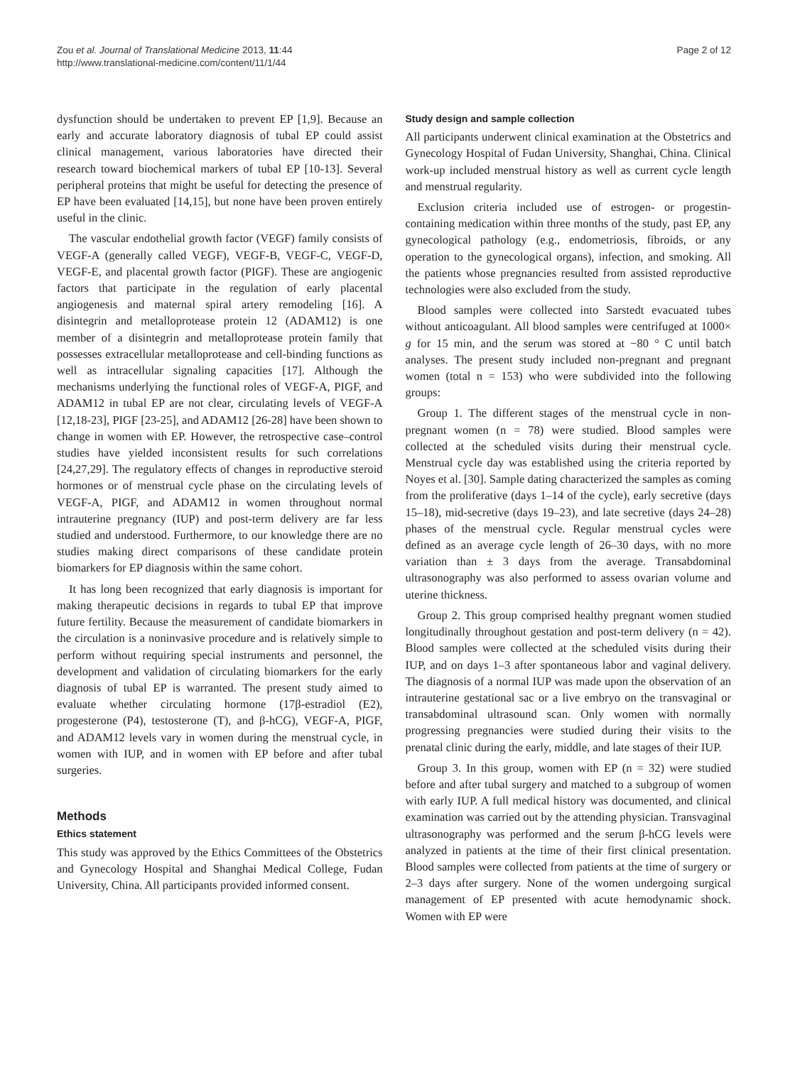Zou et al. Journal of Translational Medicine 2013, 11:44
http://www.translational-medicine.com/content/11/1/44
Page 2 of 12
dysfunction should be undertaken to prevent EP [1,9]. Because an early and accurate laboratory diagnosis of tubal EP could assist clinical management, various laboratories have directed their research toward biochemical markers of tubal EP [10-13]. Several peripheral proteins that might be useful for detecting the presence of EP have been evaluated [14,15], but none have been proven entirely useful in the clinic.
The vascular endothelial growth factor (VEGF) family consists of VEGF-A (generally called VEGF), VEGF-B, VEGF-C, VEGF-D, VEGF-E, and placental growth factor (PIGF). These are angiogenic factors that participate in the regulation of early placental angiogenesis and maternal spiral artery remodeling [16]. A disintegrin and metalloprotease protein 12 (ADAM12) is one member of a disintegrin and metalloprotease protein family that possesses extracellular metalloprotease and cell-binding functions as well as intracellular signaling capacities [17]. Although the mechanisms underlying the functional roles of VEGF-A, PIGF, and ADAM12 in tubal EP are not clear, circulating levels of VEGF-A [12,18-23], PIGF [23-25], and ADAM12 [26-28] have been shown to change in women with EP. However, the retrospective case–control studies have yielded inconsistent results for such correlations [24,27,29]. The regulatory effects of changes in reproductive steroid hormones or of menstrual cycle phase on the circulating levels of VEGF-A, PIGF, and ADAM12 in women throughout normal intrauterine pregnancy (IUP) and post-term delivery are far less studied and understood. Furthermore, to our knowledge there are no studies making direct comparisons of these candidate protein biomarkers for EP diagnosis within the same cohort.
It has long been recognized that early diagnosis is important for making therapeutic decisions in regards to tubal EP that improve future fertility. Because the measurement of candidate biomarkers in the circulation is a noninvasive procedure and is relatively simple to perform without requiring special instruments and personnel, the development and validation of circulating biomarkers for the early diagnosis of tubal EP is warranted. The present study aimed to evaluate whether circulating hormone (17β-estradiol (E2), progesterone (P4), testosterone (T), and β-hCG), VEGF-A, PIGF, and ADAM12 levels vary in women during the menstrual cycle, in women with IUP, and in women with EP before and after tubal surgeries.
Methods
Ethics statement
This study was approved by the Ethics Committees of the Obstetrics and Gynecology Hospital and Shanghai Medical College, Fudan University, China. All participants provided informed consent.
Study design and sample collection
All participants underwent clinical examination at the Obstetrics and Gynecology Hospital of Fudan University, Shanghai, China. Clinical work-up included menstrual history as well as current cycle length and menstrual regularity.
Exclusion criteria included use of estrogen- or progestin-containing medication within three months of the study, past EP, any gynecological pathology (e.g., endometriosis, fibroids, or any operation to the gynecological organs), infection, and smoking. All the patients whose pregnancies resulted from assisted reproductive technologies were also excluded from the study.
Blood samples were collected into Sarstedt evacuated tubes without anticoagulant. All blood samples were centrifuged at 1000× g for 15 min, and the serum was stored at −80 ° C until batch analyses. The present study included non-pregnant and pregnant women (total n = 153) who were subdivided into the following groups:
Group 1. The different stages of the menstrual cycle in non-pregnant women (n = 78) were studied. Blood samples were collected at the scheduled visits during their menstrual cycle. Menstrual cycle day was established using the criteria reported by Noyes et al. [30]. Sample dating characterized the samples as coming from the proliferative (days 1–14 of the cycle), early secretive (days 15–18), mid-secretive (days 19–23), and late secretive (days 24–28) phases of the menstrual cycle. Regular menstrual cycles were defined as an average cycle length of 26–30 days, with no more variation than ± 3 days from the average. Transabdominal ultrasonography was also performed to assess ovarian volume and uterine thickness.
Group 2. This group comprised healthy pregnant women studied longitudinally throughout gestation and post-term delivery (n = 42). Blood samples were collected at the scheduled visits during their IUP, and on days 1–3 after spontaneous labor and vaginal delivery. The diagnosis of a normal IUP was made upon the observation of an intrauterine gestational sac or a live embryo on the transvaginal or transabdominal ultrasound scan. Only women with normally progressing pregnancies were studied during their visits to the prenatal clinic during the early, middle, and late stages of their IUP.
Group 3. In this group, women with EP (n = 32) were studied before and after tubal surgery and matched to a subgroup of women with early IUP. A full medical history was documented, and clinical examination was carried out by the attending physician. Transvaginal ultrasonography was performed and the serum β-hCG levels were analyzed in patients at the time of their first clinical presentation. Blood samples were collected from patients at the time of surgery or 2–3 days after surgery. None of the women undergoing surgical management of EP presented with acute hemodynamic shock. Women with EP were